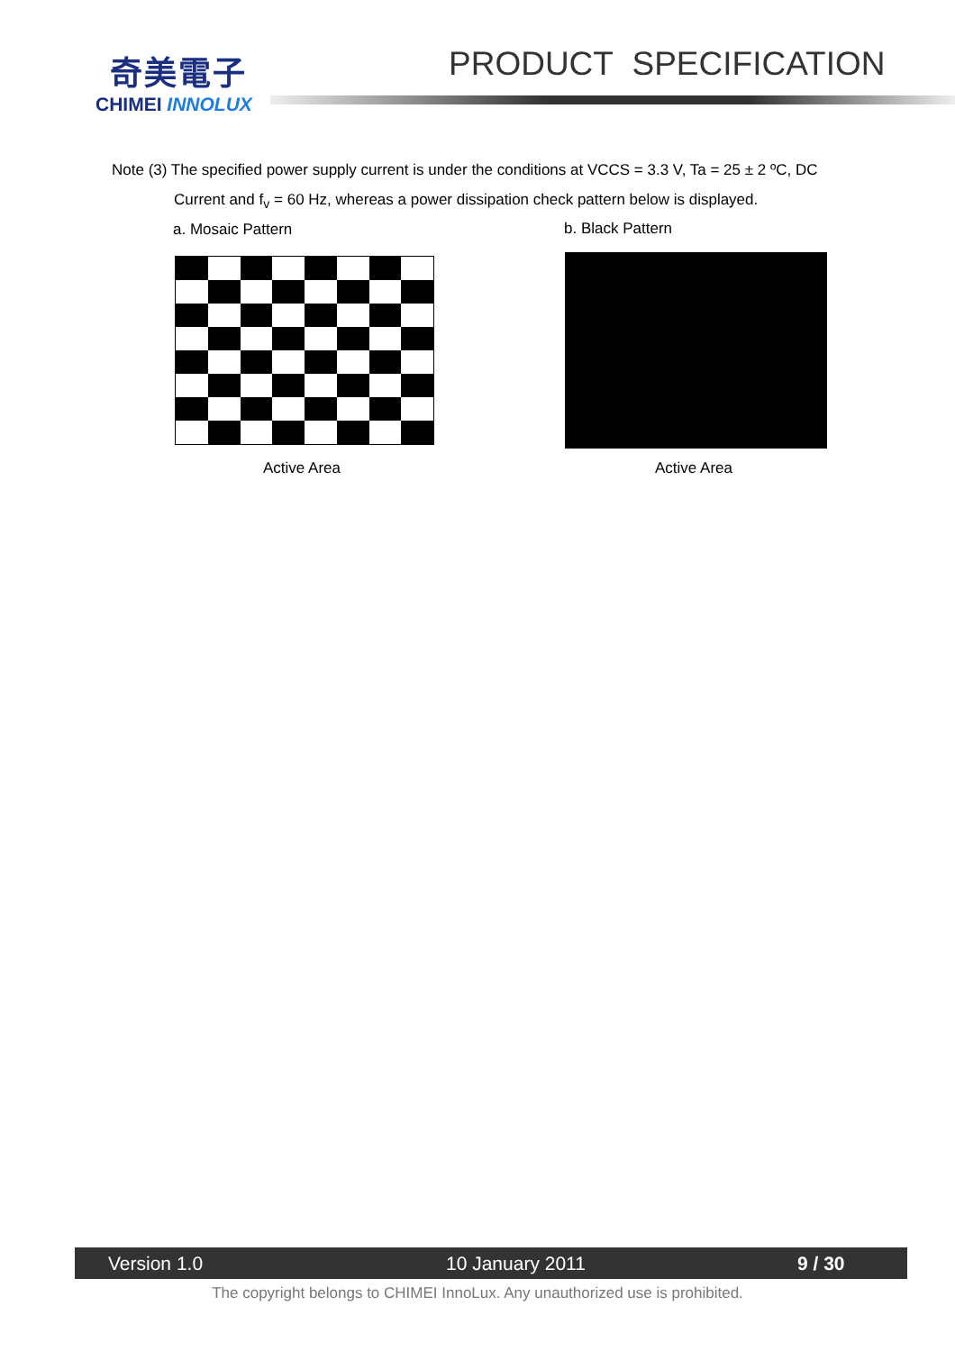奇美電子
CHIMEI INNOLUX
PRODUCT SPECIFICATION
Note (3) The specified power supply current is under the conditions at VCCS = 3.3 V, Ta = 25 ± 2 ºC, DC
Current and f<sub>v</sub> = 60 Hz, whereas a power dissipation check pattern below is displayed.
a. Mosaic Pattern b. Black Pattern
Active Area Active Area
Version 1.0 10 January 2011 9 / 30
The copyright belongs to CHIMEI InnoLux. Any unauthorized use is prohibited.